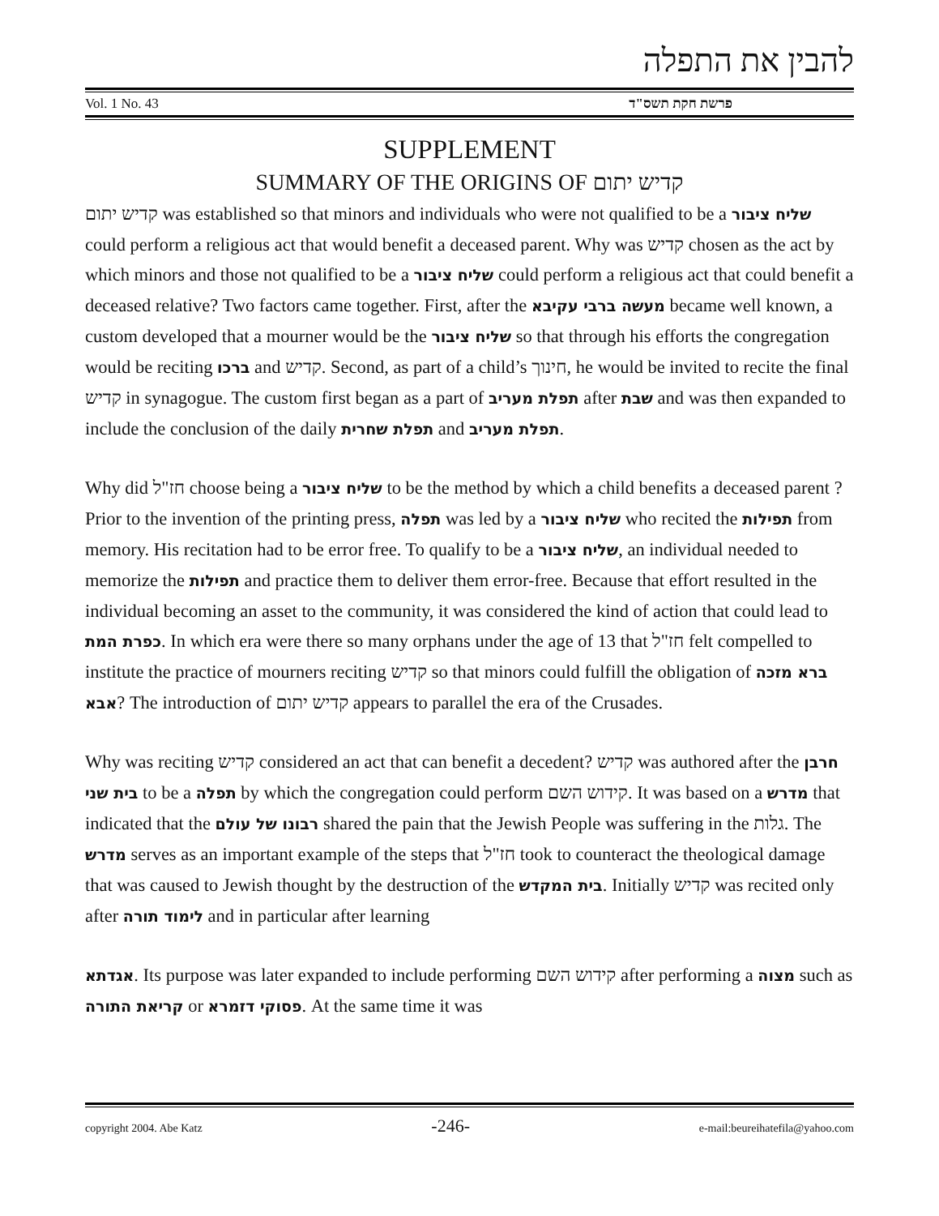להבין את התפלה
Vol. 1 No. 43 פרשת חקת תשס"ד
SUPPLEMENT
SUMMARY OF THE ORIGINS OF קדיש יתום
קדיש יתום was established so that minors and individuals who were not qualified to be a שליח ציבור could perform a religious act that would benefit a deceased parent. Why was קדיש chosen as the act by which minors and those not qualified to be a שליח ציבור could perform a religious act that could benefit a deceased relative? Two factors came together. First, after the מעשה ברבי עקיבא became well known, a custom developed that a mourner would be the שליח ציבור so that through his efforts the congregation would be reciting ברכו and קדיש. Second, as part of a child’s חינוך, he would be invited to recite the final קדיש in synagogue. The custom first began as a part of תפלת מעריב after שבת and was then expanded to include the conclusion of the daily תפלת שחרית and תפלת מעריב.
Why did חז"ל choose being a שליח ציבור to be the method by which a child benefits a deceased parent ? Prior to the invention of the printing press, תפלה was led by a שליח ציבור who recited the תפילות from memory. His recitation had to be error free. To qualify to be a שליח ציבור, an individual needed to memorize the תפילות and practice them to deliver them error-free. Because that effort resulted in the individual becoming an asset to the community, it was considered the kind of action that could lead to כפרת המת. In which era were there so many orphans under the age of 13 that חז"ל felt compelled to institute the practice of mourners reciting קדיש so that minors could fulfill the obligation of ברא מזכה אבא? The introduction of קדיש יתום appears to parallel the era of the Crusades.
Why was reciting קדיש considered an act that can benefit a decedent? קדיש was authored after the חרבן בית שני to be a תפלה by which the congregation could perform קידוש השם. It was based on a מדרש that indicated that the רבונו של עולם shared the pain that the Jewish People was suffering in the גלות. The מדרש serves as an important example of the steps that חז"ל took to counteract the theological damage that was caused to Jewish thought by the destruction of the בית המקדש. Initially קדיש was recited only after לימוד תורה and in particular after learning
אגדתא. Its purpose was later expanded to include performing קידוש השם after performing a מצוה such as קריאת התורה or פסוקי דזמרא. At the same time it was
copyright 2004. Abe Katz -246- e-mail:beureihatefila@yahoo.com